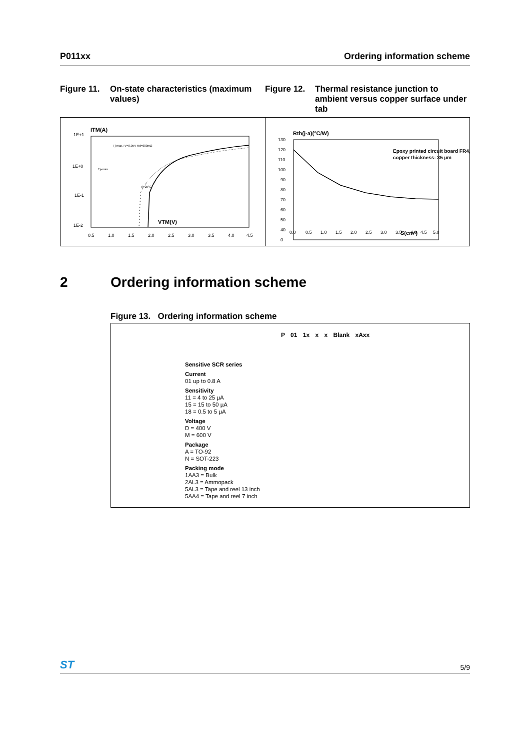P011xx Ordering information scheme
Figure 11. On-state characteristics (maximum values)
Figure 12. Thermal resistance junction to ambient versus copper surface under tab
ITM(A)
1E+1
1E+0
1E-1
1E-2
Tj max.: V=0.95V Rd=600mΩ
Tj=max
Tj=25°C
VTM(V)
0.5
1.0
1.5
2.0
2.5
3.0
3.5
4.0
4.5
Rth(j-a)(°C/W)
Epoxy printed circuit board FR4,
copper thickness: 35 µm
S(cm²)
130
120
110
100
90
80
70
60
50
40
0
0.0
0.5
1.0
1.5
2.0
2.5
3.0
3.5
4.0
4.5
5.0
2 Ordering information scheme
Figure 13. Ordering information scheme
P 01 1x x x Blank xAxx
Sensitive SCR series
Current
01 up to 0.8 A
Sensitivity
11 = 4 to 25 µA
15 = 15 to 50 µA
18 = 0.5 to 5 µA
Voltage
D = 400 V
M = 600 V
Package
A = TO-92
N = SOT-223
Packing mode
1AA3 = Bulk
2AL3 = Ammopack
5AL3 = Tape and reel 13 inch
5AA4 = Tape and reel 7 inch
ST 5/9